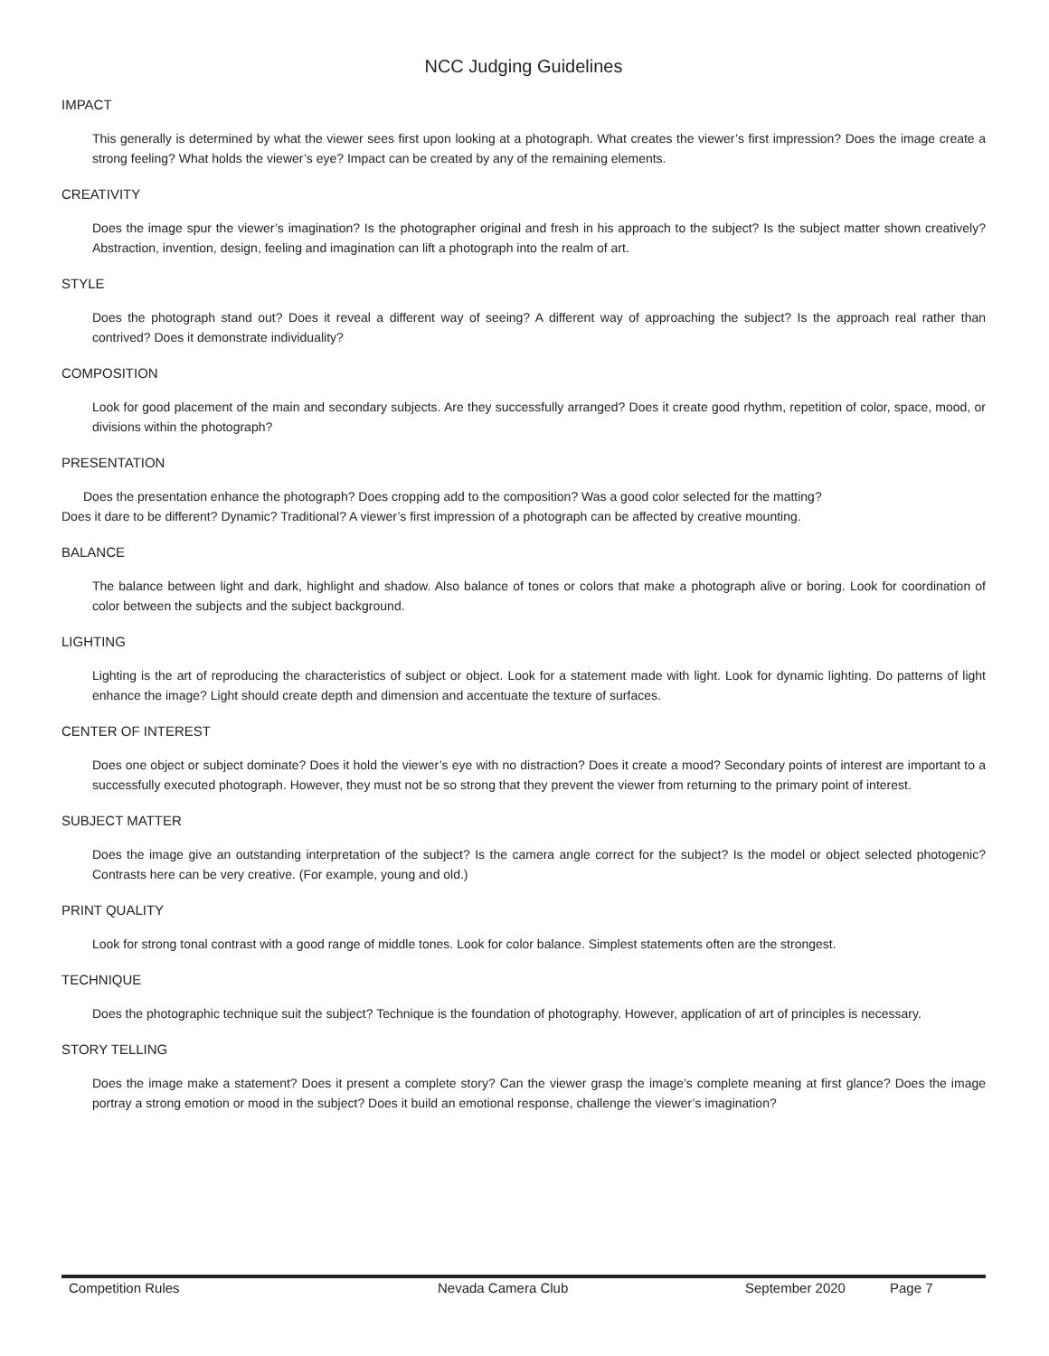NCC Judging Guidelines
IMPACT
This generally is determined by what the viewer sees first upon looking at a photograph. What creates the viewer’s first impression? Does the image create a strong feeling? What holds the viewer’s eye? Impact can be created by any of the remaining elements.
CREATIVITY
Does the image spur the viewer’s imagination? Is the photographer original and fresh in his approach to the subject? Is the subject matter shown creatively? Abstraction, invention, design, feeling and imagination can lift a photograph into the realm of art.
STYLE
Does the photograph stand out? Does it reveal a different way of seeing? A different way of approaching the subject? Is the approach real rather than contrived? Does it demonstrate individuality?
COMPOSITION
Look for good placement of the main and secondary subjects. Are they successfully arranged? Does it create good rhythm, repetition of color, space, mood, or divisions within the photograph?
PRESENTATION
Does the presentation enhance the photograph? Does cropping add to the composition? Was a good color selected for the matting?
Does it dare to be different? Dynamic? Traditional? A viewer’s first impression of a photograph can be affected by creative mounting.
BALANCE
The balance between light and dark, highlight and shadow. Also balance of tones or colors that make a photograph alive or boring. Look for coordination of color between the subjects and the subject background.
LIGHTING
Lighting is the art of reproducing the characteristics of subject or object. Look for a statement made with light. Look for dynamic lighting. Do patterns of light enhance the image? Light should create depth and dimension and accentuate the texture of surfaces.
CENTER OF INTEREST
Does one object or subject dominate? Does it hold the viewer’s eye with no distraction? Does it create a mood? Secondary points of interest are important to a successfully executed photograph. However, they must not be so strong that they prevent the viewer from returning to the primary point of interest.
SUBJECT MATTER
Does the image give an outstanding interpretation of the subject? Is the camera angle correct for the subject? Is the model or object selected photogenic? Contrasts here can be very creative. (For example, young and old.)
PRINT QUALITY
Look for strong tonal contrast with a good range of middle tones. Look for color balance. Simplest statements often are the strongest.
TECHNIQUE
Does the photographic technique suit the subject? Technique is the foundation of photography. However, application of art of principles is necessary.
STORY TELLING
Does the image make a statement? Does it present a complete story? Can the viewer grasp the image’s complete meaning at first glance? Does the image portray a strong emotion or mood in the subject? Does it build an emotional response, challenge the viewer’s imagination?
Competition Rules Nevada Camera Club September 2020 Page 7